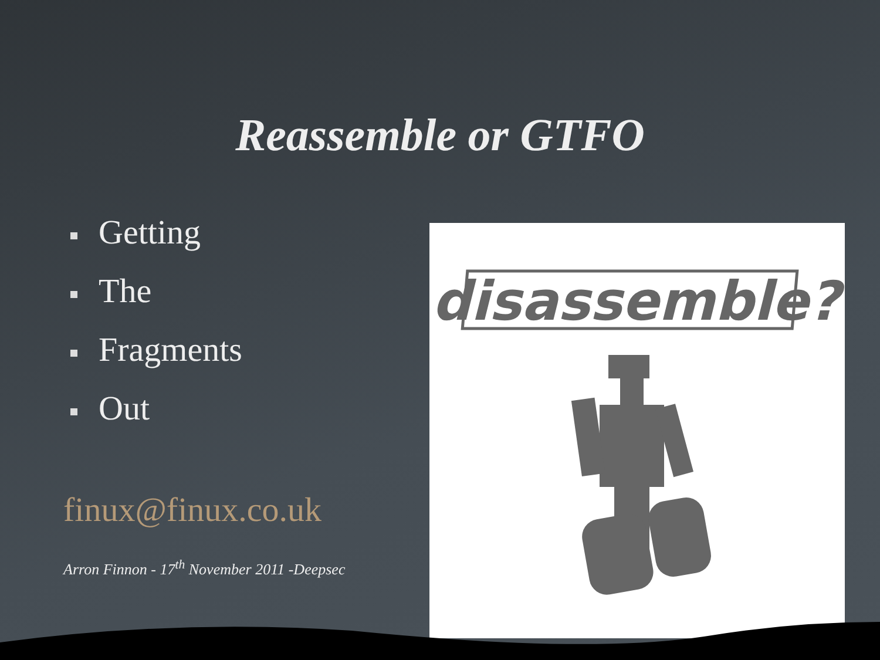Reassemble or GTFO
Getting
The
Fragments
Out
finux@finux.co.uk
Arron Finnon - 17<sup>th</sup> November 2011 -Deepsec
disassemble?